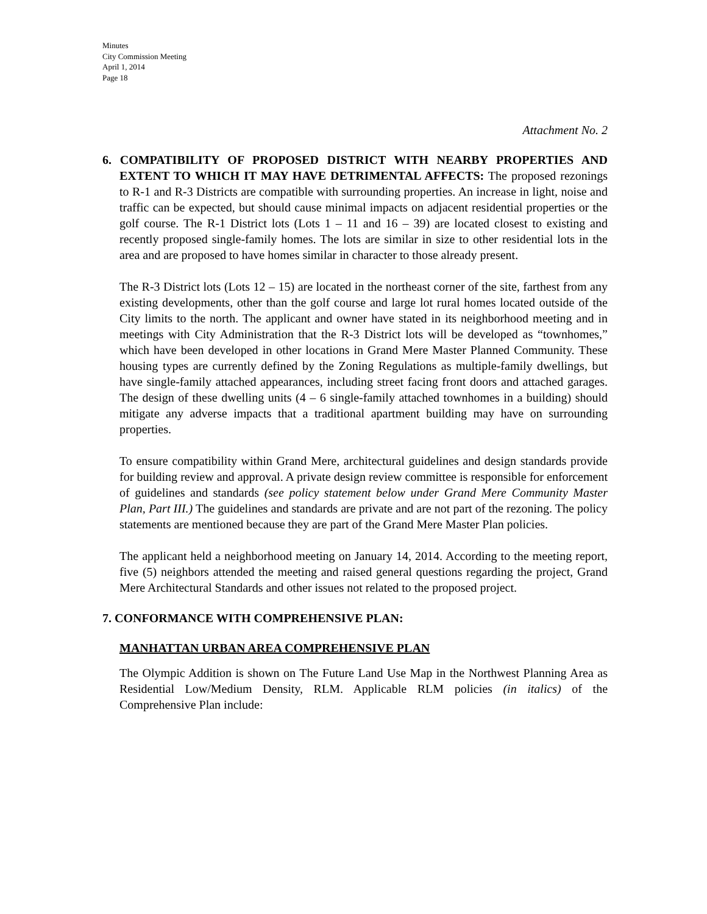Minutes
City Commission Meeting
April 1, 2014
Page 18
Attachment No. 2
6. COMPATIBILITY OF PROPOSED DISTRICT WITH NEARBY PROPERTIES AND EXTENT TO WHICH IT MAY HAVE DETRIMENTAL AFFECTS: The proposed rezonings to R-1 and R-3 Districts are compatible with surrounding properties. An increase in light, noise and traffic can be expected, but should cause minimal impacts on adjacent residential properties or the golf course. The R-1 District lots (Lots 1 – 11 and 16 – 39) are located closest to existing and recently proposed single-family homes. The lots are similar in size to other residential lots in the area and are proposed to have homes similar in character to those already present.
The R-3 District lots (Lots 12 – 15) are located in the northeast corner of the site, farthest from any existing developments, other than the golf course and large lot rural homes located outside of the City limits to the north. The applicant and owner have stated in its neighborhood meeting and in meetings with City Administration that the R-3 District lots will be developed as “townhomes,” which have been developed in other locations in Grand Mere Master Planned Community. These housing types are currently defined by the Zoning Regulations as multiple-family dwellings, but have single-family attached appearances, including street facing front doors and attached garages. The design of these dwelling units (4 – 6 single-family attached townhomes in a building) should mitigate any adverse impacts that a traditional apartment building may have on surrounding properties.
To ensure compatibility within Grand Mere, architectural guidelines and design standards provide for building review and approval. A private design review committee is responsible for enforcement of guidelines and standards (see policy statement below under Grand Mere Community Master Plan, Part III.) The guidelines and standards are private and are not part of the rezoning. The policy statements are mentioned because they are part of the Grand Mere Master Plan policies.
The applicant held a neighborhood meeting on January 14, 2014. According to the meeting report, five (5) neighbors attended the meeting and raised general questions regarding the project, Grand Mere Architectural Standards and other issues not related to the proposed project.
7. CONFORMANCE WITH COMPREHENSIVE PLAN:
MANHATTAN URBAN AREA COMPREHENSIVE PLAN
The Olympic Addition is shown on The Future Land Use Map in the Northwest Planning Area as Residential Low/Medium Density, RLM. Applicable RLM policies (in italics) of the Comprehensive Plan include: